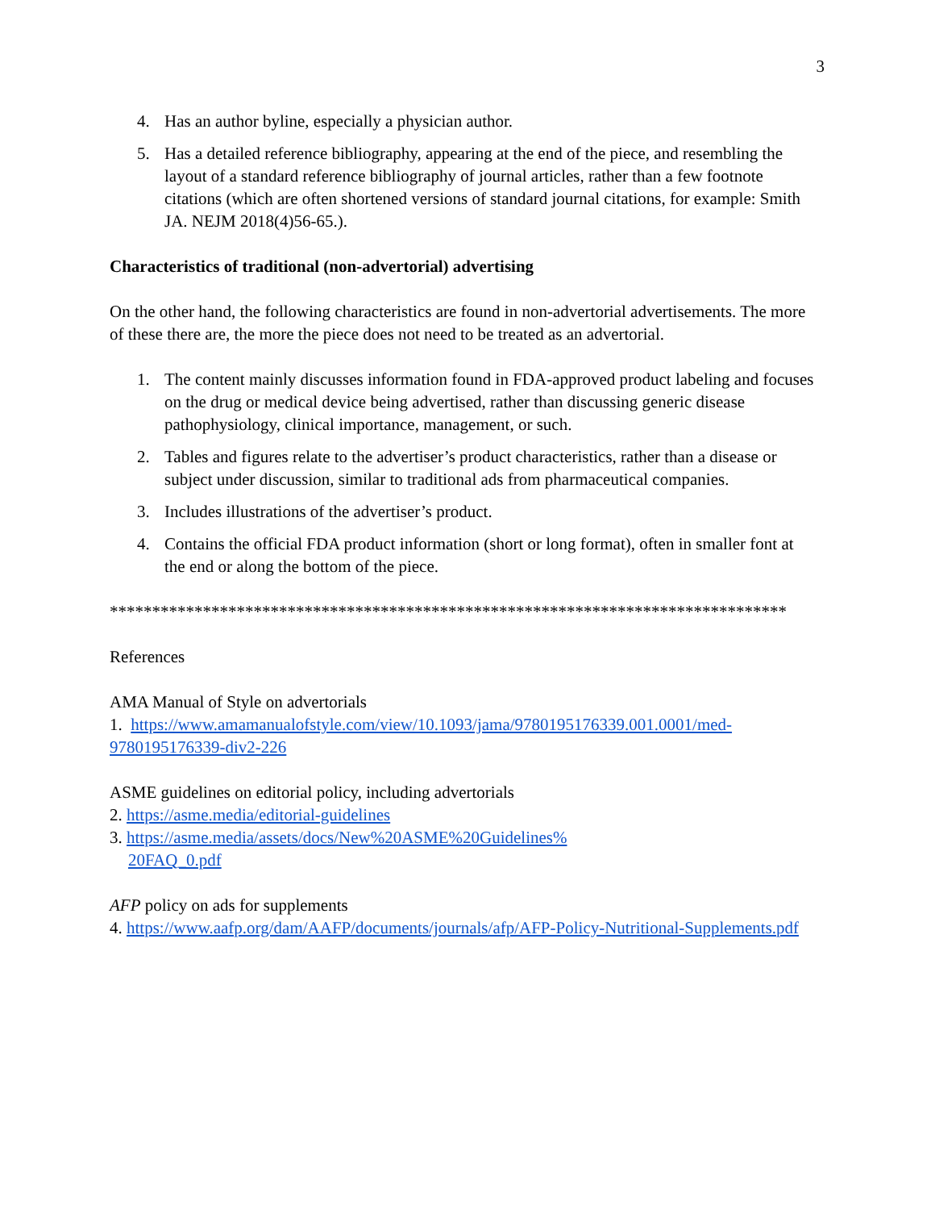3
4. Has an author byline, especially a physician author.
5. Has a detailed reference bibliography, appearing at the end of the piece, and resembling the layout of a standard reference bibliography of journal articles, rather than a few footnote citations (which are often shortened versions of standard journal citations, for example: Smith JA. NEJM 2018(4)56-65.).
Characteristics of traditional (non-advertorial) advertising
On the other hand, the following characteristics are found in non-advertorial advertisements. The more of these there are, the more the piece does not need to be treated as an advertorial.
1. The content mainly discusses information found in FDA-approved product labeling and focuses on the drug or medical device being advertised, rather than discussing generic disease pathophysiology, clinical importance, management, or such.
2. Tables and figures relate to the advertiser’s product characteristics, rather than a disease or subject under discussion, similar to traditional ads from pharmaceutical companies.
3. Includes illustrations of the advertiser’s product.
4. Contains the official FDA product information (short or long format), often in smaller font at the end or along the bottom of the piece.
********************************************************************************
References
AMA Manual of Style on advertorials
1. https://www.amamanualofstyle.com/view/10.1093/jama/9780195176339.001.0001/med-9780195176339-div2-226
ASME guidelines on editorial policy, including advertorials
2. https://asme.media/editorial-guidelines
3. https://asme.media/assets/docs/New%20ASME%20Guidelines%
20FAQ_0.pdf
AFP policy on ads for supplements
4. https://www.aafp.org/dam/AAFP/documents/journals/afp/AFP-Policy-Nutritional-Supplements.pdf